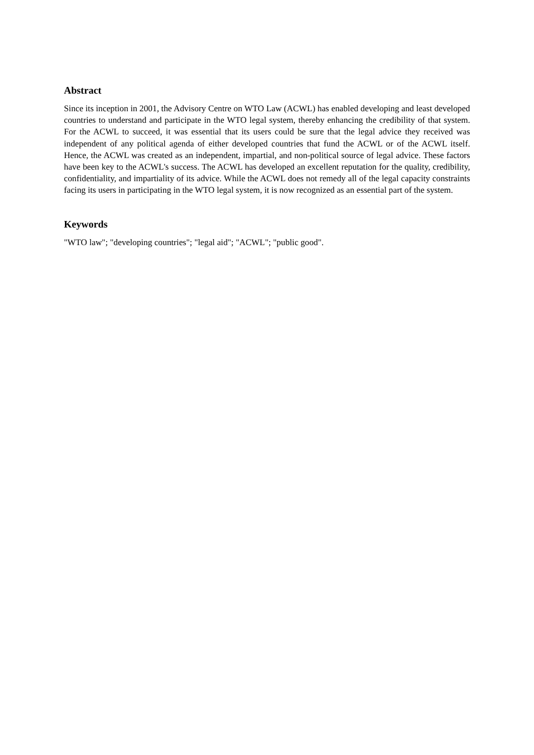Abstract
Since its inception in 2001, the Advisory Centre on WTO Law (ACWL) has enabled developing and least developed countries to understand and participate in the WTO legal system, thereby enhancing the credibility of that system. For the ACWL to succeed, it was essential that its users could be sure that the legal advice they received was independent of any political agenda of either developed countries that fund the ACWL or of the ACWL itself. Hence, the ACWL was created as an independent, impartial, and non-political source of legal advice. These factors have been key to the ACWL's success. The ACWL has developed an excellent reputation for the quality, credibility, confidentiality, and impartiality of its advice. While the ACWL does not remedy all of the legal capacity constraints facing its users in participating in the WTO legal system, it is now recognized as an essential part of the system.
Keywords
"WTO law"; "developing countries"; "legal aid"; "ACWL"; "public good".